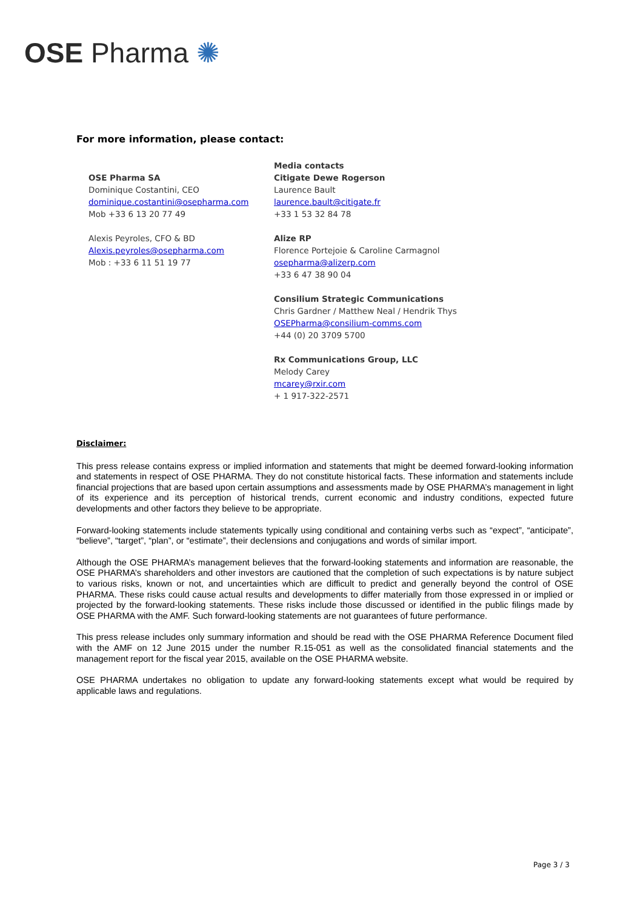OSE Pharma ✺
For more information, please contact:
OSE Pharma SA
Dominique Costantini, CEO
dominique.costantini@osepharma.com
Mob +33 6 13 20 77 49
Alexis Peyroles, CFO & BD
Alexis.peyroles@osepharma.com
Mob : +33 6 11 51 19 77
Media contacts
Citigate Dewe Rogerson
Laurence Bault
laurence.bault@citigate.fr
+33 1 53 32 84 78
Alize RP
Florence Portejoie & Caroline Carmagnol
osepharma@alizerp.com
+33 6 47 38 90 04
Consilium Strategic Communications
Chris Gardner / Matthew Neal / Hendrik Thys
OSEPharma@consilium-comms.com
+44 (0) 20 3709 5700
Rx Communications Group, LLC
Melody Carey
mcarey@rxir.com
+ 1 917-322-2571
Disclaimer:
This press release contains express or implied information and statements that might be deemed forward-looking information and statements in respect of OSE PHARMA. They do not constitute historical facts. These information and statements include financial projections that are based upon certain assumptions and assessments made by OSE PHARMA’s management in light of its experience and its perception of historical trends, current economic and industry conditions, expected future developments and other factors they believe to be appropriate.
Forward-looking statements include statements typically using conditional and containing verbs such as “expect”, “anticipate”, “believe”, “target”, “plan”, or “estimate”, their declensions and conjugations and words of similar import.
Although the OSE PHARMA’s management believes that the forward-looking statements and information are reasonable, the OSE PHARMA’s shareholders and other investors are cautioned that the completion of such expectations is by nature subject to various risks, known or not, and uncertainties which are difficult to predict and generally beyond the control of OSE PHARMA. These risks could cause actual results and developments to differ materially from those expressed in or implied or projected by the forward-looking statements. These risks include those discussed or identified in the public filings made by OSE PHARMA with the AMF. Such forward-looking statements are not guarantees of future performance.
This press release includes only summary information and should be read with the OSE PHARMA Reference Document filed with the AMF on 12 June 2015 under the number R.15-051 as well as the consolidated financial statements and the management report for the fiscal year 2015, available on the OSE PHARMA website.
OSE PHARMA undertakes no obligation to update any forward-looking statements except what would be required by applicable laws and regulations.
Page 3 / 3